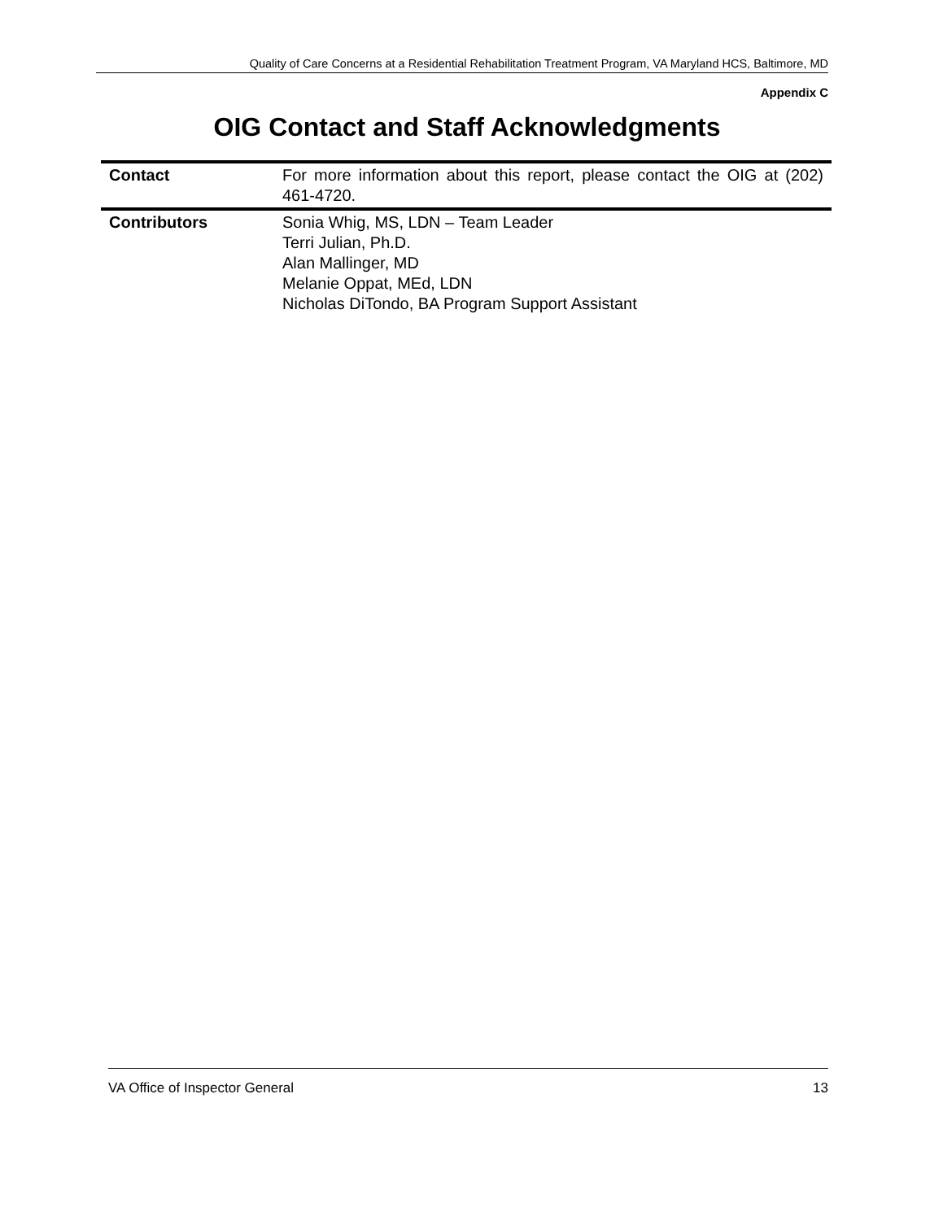Quality of Care Concerns at a Residential Rehabilitation Treatment Program, VA Maryland HCS, Baltimore, MD
Appendix C
OIG Contact and Staff Acknowledgments
| Contact | For more information about this report, please contact the OIG at (202) 461-4720. |
| Contributors | Sonia Whig, MS, LDN – Team Leader Terri Julian, Ph.D. Alan Mallinger, MD Melanie Oppat, MEd, LDN Nicholas DiTondo, BA Program Support Assistant |
VA Office of Inspector General 13